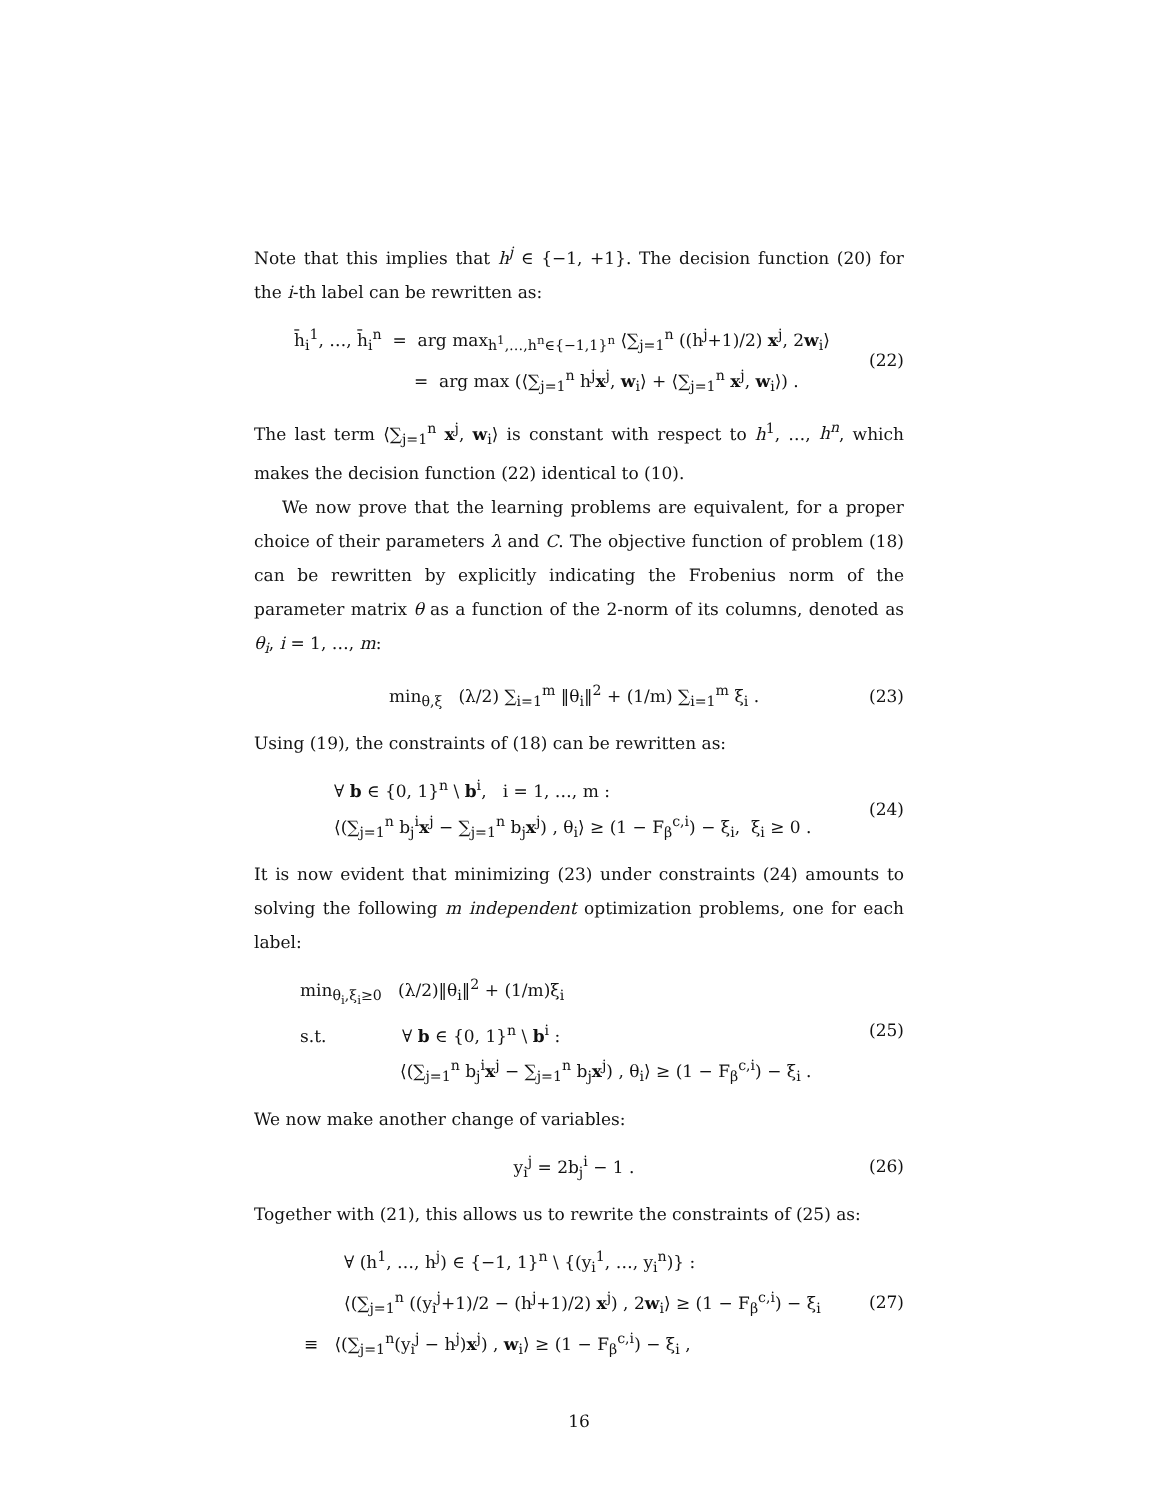Note that this implies that h<sup>j</sup> ∈ {−1, +1}. The decision function (20) for the i-th label can be rewritten as:
h̄<sub>i</sub><sup>1</sup>, …, h̄<sub>i</sub><sup>n</sup> = arg max<sub>h<sup>1</sup>,…,h<sup>n</sup>∈{−1,1}<sup>n</sup></sub> ⟨∑<sub>j=1</sub><sup>n</sup> ((h<sup>j</sup>+1)/2) x<sup>j</sup>, 2w<sub>i</sub>⟩
= arg max (⟨∑<sub>j=1</sub><sup>n</sup> h<sup>j</sup>x<sup>j</sup>, w<sub>i</sub>⟩ + ⟨∑<sub>j=1</sub><sup>n</sup> x<sup>j</sup>, w<sub>i</sub>⟩) .
(22)
The last term ⟨∑<sub>j=1</sub><sup>n</sup> x<sup>j</sup>, w<sub>i</sub>⟩ is constant with respect to h<sup>1</sup>, …, h<sup>n</sup>, which makes the decision function (22) identical to (10).
We now prove that the learning problems are equivalent, for a proper choice of their parameters λ and C. The objective function of problem (18) can be rewritten by explicitly indicating the Frobenius norm of the parameter matrix θ as a function of the 2-norm of its columns, denoted as θ<sub>i</sub>, i = 1, …, m:
min<sub>θ,ξ</sub> (λ/2) ∑<sub>i=1</sub><sup>m</sup> ‖θ<sub>i</sub>‖<sup>2</sup> + (1/m) ∑<sub>i=1</sub><sup>m</sup> ξ<sub>i</sub> .
(23)
Using (19), the constraints of (18) can be rewritten as:
∀ b ∈ {0, 1}<sup>n</sup> \ b<sup>i</sup>, i = 1, …, m :
⟨(∑<sub>j=1</sub><sup>n</sup> b<sub>j</sub><sup>i</sup>x<sup>j</sup> − ∑<sub>j=1</sub><sup>n</sup> b<sub>j</sub>x<sup>j</sup>) , θ<sub>i</sub>⟩ ≥ (1 − F<sub>β</sub><sup>c,i</sup>) − ξ<sub>i</sub>, ξ<sub>i</sub> ≥ 0 .
(24)
It is now evident that minimizing (23) under constraints (24) amounts to solving the following m independent optimization problems, one for each label:
min<sub>θ<sub>i</sub>,ξ<sub>i</sub>≥0</sub> (λ/2)‖θ<sub>i</sub>‖<sup>2</sup> + (1/m)ξ<sub>i</sub>
s.t. ∀ b ∈ {0, 1}<sup>n</sup> \ b<sup>i</sup> :
⟨(∑<sub>j=1</sub><sup>n</sup> b<sub>j</sub><sup>i</sup>x<sup>j</sup> − ∑<sub>j=1</sub><sup>n</sup> b<sub>j</sub>x<sup>j</sup>) , θ<sub>i</sub>⟩ ≥ (1 − F<sub>β</sub><sup>c,i</sup>) − ξ<sub>i</sub> .
(25)
We now make another change of variables:
y<sub>i</sub><sup>j</sup> = 2b<sub>j</sub><sup>i</sup> − 1 .
(26)
Together with (21), this allows us to rewrite the constraints of (25) as:
∀ (h<sup>1</sup>, …, h<sup>j</sup>) ∈ {−1, 1}<sup>n</sup> \ {(y<sub>i</sub><sup>1</sup>, …, y<sub>i</sub><sup>n</sup>)} :
⟨(∑<sub>j=1</sub><sup>n</sup> ((y<sub>i</sub><sup>j</sup>+1)/2 − (h<sup>j</sup>+1)/2) x<sup>j</sup>) , 2w<sub>i</sub>⟩ ≥ (1 − F<sub>β</sub><sup>c,i</sup>) − ξ<sub>i</sub>
≡ ⟨(∑<sub>j=1</sub><sup>n</sup>(y<sub>i</sub><sup>j</sup> − h<sup>j</sup>)x<sup>j</sup>) , w<sub>i</sub>⟩ ≥ (1 − F<sub>β</sub><sup>c,i</sup>) − ξ<sub>i</sub> ,
(27)
16